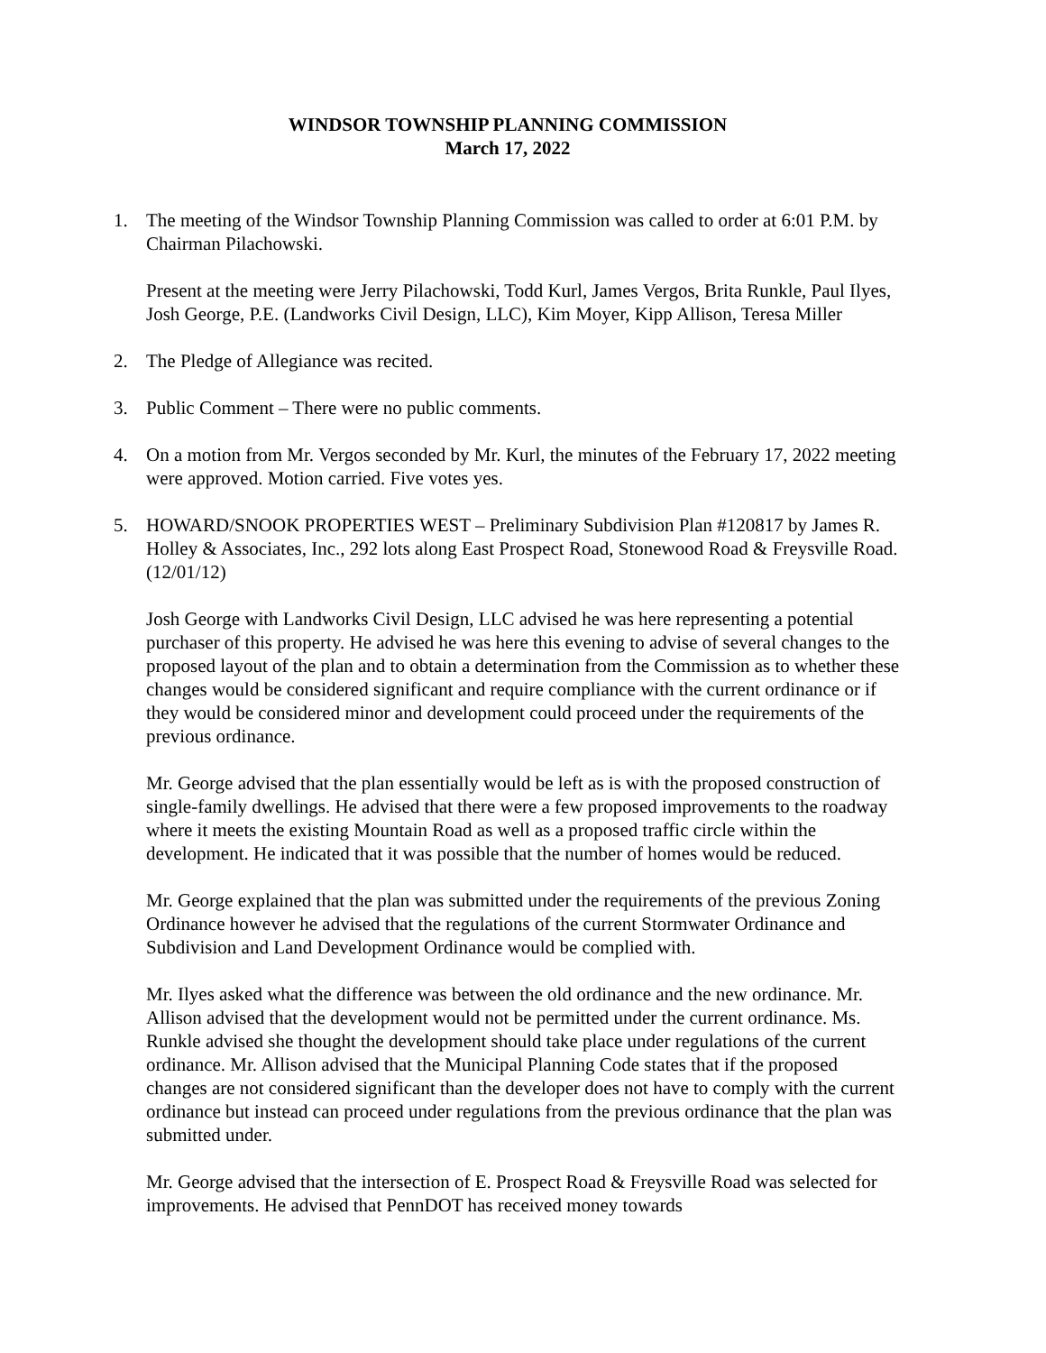WINDSOR TOWNSHIP PLANNING COMMISSION
March 17, 2022
1. The meeting of the Windsor Township Planning Commission was called to order at 6:01 P.M. by Chairman Pilachowski.
Present at the meeting were Jerry Pilachowski, Todd Kurl, James Vergos, Brita Runkle, Paul Ilyes, Josh George, P.E. (Landworks Civil Design, LLC), Kim Moyer, Kipp Allison, Teresa Miller
2. The Pledge of Allegiance was recited.
3. Public Comment – There were no public comments.
4. On a motion from Mr. Vergos seconded by Mr. Kurl, the minutes of the February 17, 2022 meeting were approved. Motion carried. Five votes yes.
5. HOWARD/SNOOK PROPERTIES WEST – Preliminary Subdivision Plan #120817 by James R. Holley & Associates, Inc., 292 lots along East Prospect Road, Stonewood Road & Freysville Road. (12/01/12)
Josh George with Landworks Civil Design, LLC advised he was here representing a potential purchaser of this property. He advised he was here this evening to advise of several changes to the proposed layout of the plan and to obtain a determination from the Commission as to whether these changes would be considered significant and require compliance with the current ordinance or if they would be considered minor and development could proceed under the requirements of the previous ordinance.
Mr. George advised that the plan essentially would be left as is with the proposed construction of single-family dwellings. He advised that there were a few proposed improvements to the roadway where it meets the existing Mountain Road as well as a proposed traffic circle within the development. He indicated that it was possible that the number of homes would be reduced.
Mr. George explained that the plan was submitted under the requirements of the previous Zoning Ordinance however he advised that the regulations of the current Stormwater Ordinance and Subdivision and Land Development Ordinance would be complied with.
Mr. Ilyes asked what the difference was between the old ordinance and the new ordinance. Mr. Allison advised that the development would not be permitted under the current ordinance. Ms. Runkle advised she thought the development should take place under regulations of the current ordinance. Mr. Allison advised that the Municipal Planning Code states that if the proposed changes are not considered significant than the developer does not have to comply with the current ordinance but instead can proceed under regulations from the previous ordinance that the plan was submitted under.
Mr. George advised that the intersection of E. Prospect Road & Freysville Road was selected for improvements. He advised that PennDOT has received money towards